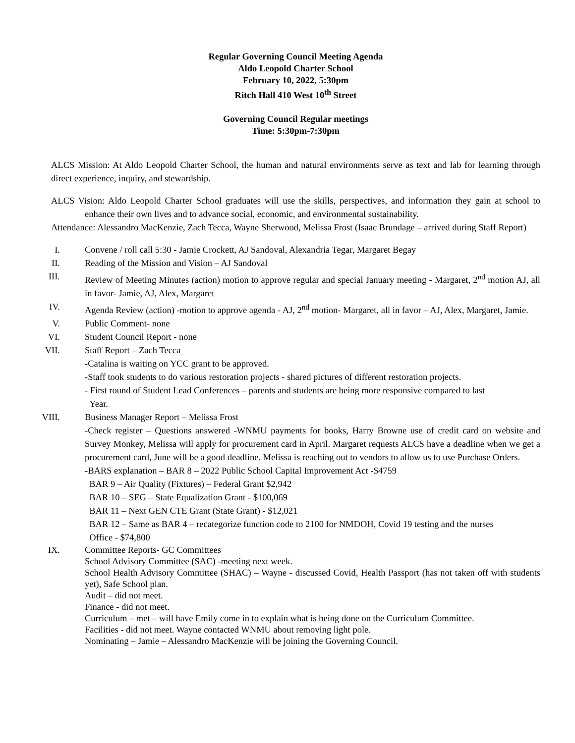Regular Governing Council Meeting Agenda
Aldo Leopold Charter School
February 10, 2022, 5:30pm
Ritch Hall 410 West 10<sup>th</sup> Street
Governing Council Regular meetings
Time: 5:30pm-7:30pm
ALCS Mission: At Aldo Leopold Charter School, the human and natural environments serve as text and lab for learning through direct experience, inquiry, and stewardship.
ALCS Vision: Aldo Leopold Charter School graduates will use the skills, perspectives, and information they gain at school to enhance their own lives and to advance social, economic, and environmental sustainability.
Attendance: Alessandro MacKenzie, Zach Tecca, Wayne Sherwood, Melissa Frost (Isaac Brundage – arrived during Staff Report)
I. Convene / roll call 5:30 - Jamie Crockett, AJ Sandoval, Alexandria Tegar, Margaret Begay
II. Reading of the Mission and Vision – AJ Sandoval
III. Review of Meeting Minutes (action) motion to approve regular and special January meeting - Margaret, 2<sup>nd</sup> motion AJ, all in favor- Jamie, AJ, Alex, Margaret
IV. Agenda Review (action) -motion to approve agenda - AJ, 2<sup>nd</sup> motion- Margaret, all in favor – AJ, Alex, Margaret, Jamie.
V. Public Comment- none
VI. Student Council Report - none
VII. Staff Report – Zach Tecca
-Catalina is waiting on YCC grant to be approved.
-Staff took students to do various restoration projects - shared pictures of different restoration projects.
- First round of Student Lead Conferences – parents and students are being more responsive compared to last
Year.
VIII. Business Manager Report – Melissa Frost
-Check register – Questions answered -WNMU payments for books, Harry Browne use of credit card on website and Survey Monkey, Melissa will apply for procurement card in April. Margaret requests ALCS have a deadline when we get a procurement card, June will be a good deadline. Melissa is reaching out to vendors to allow us to use Purchase Orders.
-BARS explanation – BAR 8 – 2022 Public School Capital Improvement Act -$4759
BAR 9 – Air Quality (Fixtures) – Federal Grant $2,942
BAR 10 – SEG – State Equalization Grant - $100,069
BAR 11 – Next GEN CTE Grant (State Grant) - $12,021
BAR 12 – Same as BAR 4 – recategorize function code to 2100 for NMDOH, Covid 19 testing and the nurses
Office - $74,800
IX. Committee Reports- GC Committees
School Advisory Committee (SAC) -meeting next week.
School Health Advisory Committee (SHAC) – Wayne - discussed Covid, Health Passport (has not taken off with students yet), Safe School plan.
Audit – did not meet.
Finance - did not meet.
Curriculum – met – will have Emily come in to explain what is being done on the Curriculum Committee.
Facilities - did not meet. Wayne contacted WNMU about removing light pole.
Nominating – Jamie – Alessandro MacKenzie will be joining the Governing Council.